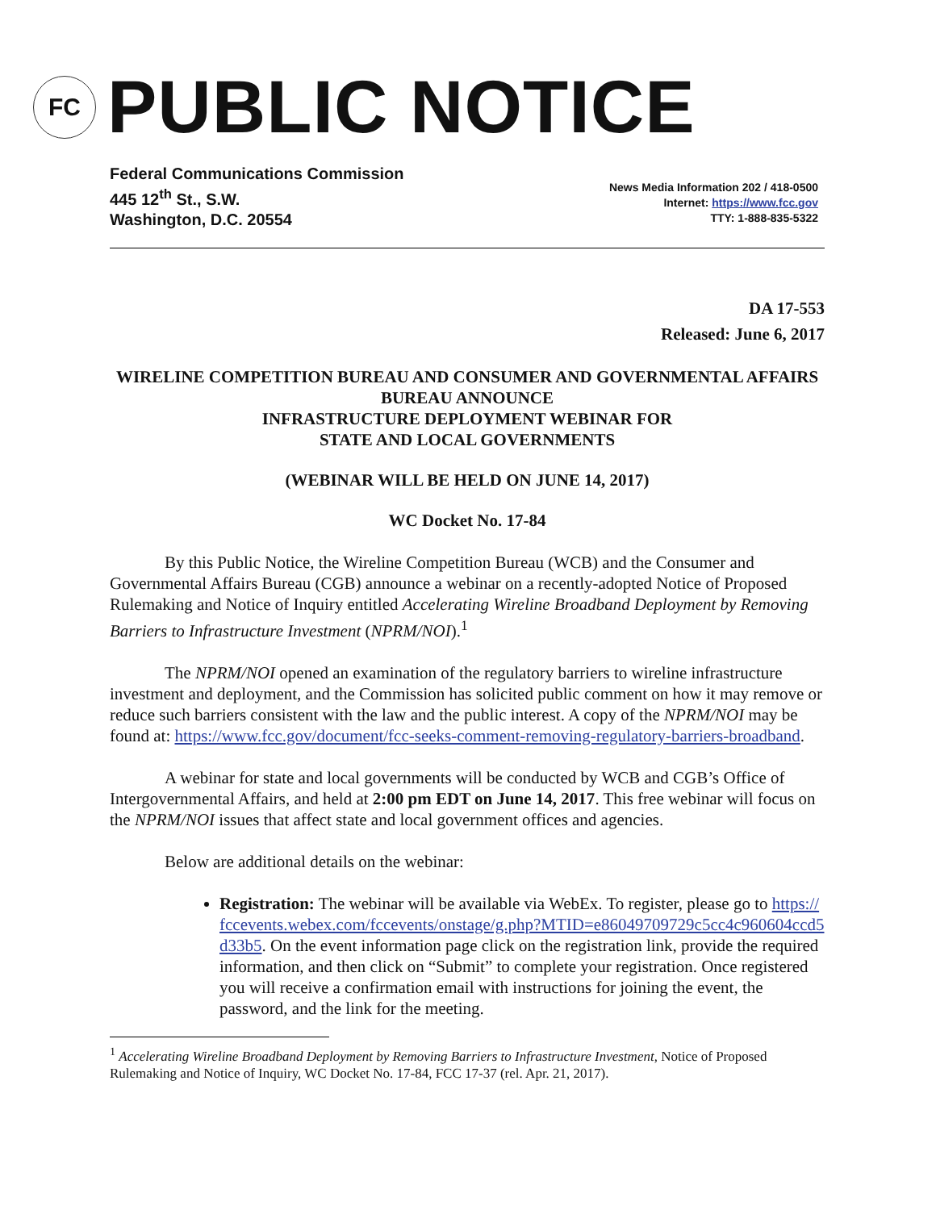FC
PUBLIC NOTICE
Federal Communications Commission
445 12<sup>th</sup> St., S.W.
Washington, D.C. 20554
News Media Information 202 / 418-0500
Internet: https://www.fcc.gov
TTY: 1-888-835-5322
DA 17-553
Released: June 6, 2017
WIRELINE COMPETITION BUREAU AND CONSUMER AND GOVERNMENTAL AFFAIRS BUREAU ANNOUNCE
INFRASTRUCTURE DEPLOYMENT WEBINAR FOR
STATE AND LOCAL GOVERNMENTS
(WEBINAR WILL BE HELD ON JUNE 14, 2017)
WC Docket No. 17-84
By this Public Notice, the Wireline Competition Bureau (WCB) and the Consumer and Governmental Affairs Bureau (CGB) announce a webinar on a recently-adopted Notice of Proposed Rulemaking and Notice of Inquiry entitled Accelerating Wireline Broadband Deployment by Removing Barriers to Infrastructure Investment (NPRM/NOI).<sup>1</sup>
The NPRM/NOI opened an examination of the regulatory barriers to wireline infrastructure investment and deployment, and the Commission has solicited public comment on how it may remove or reduce such barriers consistent with the law and the public interest. A copy of the NPRM/NOI may be found at: https://www.fcc.gov/document/fcc-seeks-comment-removing-regulatory-barriers-broadband.
A webinar for state and local governments will be conducted by WCB and CGB’s Office of Intergovernmental Affairs, and held at 2:00 pm EDT on June 14, 2017. This free webinar will focus on the NPRM/NOI issues that affect state and local government offices and agencies.
Below are additional details on the webinar:
Registration: The webinar will be available via WebEx. To register, please go to https://fccevents.webex.com/fccevents/onstage/g.php?MTID=e86049709729c5cc4c960604ccd5d33b5. On the event information page click on the registration link, provide the required information, and then click on “Submit” to complete your registration. Once registered you will receive a confirmation email with instructions for joining the event, the password, and the link for the meeting.
<sup>1</sup> Accelerating Wireline Broadband Deployment by Removing Barriers to Infrastructure Investment, Notice of Proposed Rulemaking and Notice of Inquiry, WC Docket No. 17-84, FCC 17-37 (rel. Apr. 21, 2017).